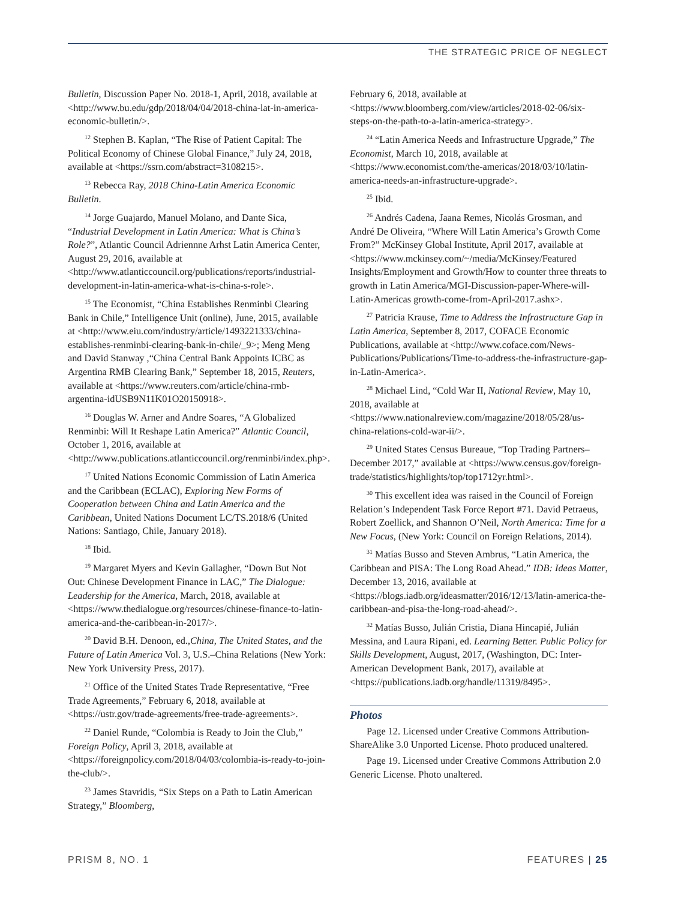THE STRATEGIC PRICE OF NEGLECT
Bulletin, Discussion Paper No. 2018-1, April, 2018, available at <http://www.bu.edu/gdp/2018/04/04/2018-china-lat-in-america-economic-bulletin/>.
<sup>12</sup> Stephen B. Kaplan, “The Rise of Patient Capital: The Political Economy of Chinese Global Finance,” July 24, 2018, available at <https://ssrn.com/abstract=3108215>.
<sup>13</sup> Rebecca Ray, 2018 China-Latin America Economic Bulletin.
<sup>14</sup> Jorge Guajardo, Manuel Molano, and Dante Sica, “Industrial Development in Latin America: What is China’s Role?”, Atlantic Council Adriennne Arhst Latin America Center, August 29, 2016, available at <http://www.atlanticcouncil.org/publications/reports/industrial-development-in-latin-america-what-is-china-s-role>.
<sup>15</sup> The Economist, “China Establishes Renminbi Clearing Bank in Chile,” Intelligence Unit (online), June, 2015, available at <http://www.eiu.com/industry/article/1493221333/china-establishes-renminbi-clearing-bank-in-chile/_9>; Meng Meng and David Stanway ,“China Central Bank Appoints ICBC as Argentina RMB Clearing Bank,” September 18, 2015, Reuters, available at <https://www.reuters.com/article/china-rmb-argentina-idUSB9N11K01O20150918>.
<sup>16</sup> Douglas W. Arner and Andre Soares, “A Globalized Renminbi: Will It Reshape Latin America?” Atlantic Council, October 1, 2016, available at <http://www.publications.atlanticcouncil.org/renminbi/index.php>.
<sup>17</sup> United Nations Economic Commission of Latin America and the Caribbean (ECLAC), Exploring New Forms of Cooperation between China and Latin America and the Caribbean, United Nations Document LC/TS.2018/6 (United Nations: Santiago, Chile, January 2018).
<sup>18</sup> Ibid.
<sup>19</sup> Margaret Myers and Kevin Gallagher, “Down But Not Out: Chinese Development Finance in LAC,” The Dialogue: Leadership for the America, March, 2018, available at <https://www.thedialogue.org/resources/chinese-finance-to-latin-america-and-the-caribbean-in-2017/>.
<sup>20</sup> David B.H. Denoon, ed.,China, The United States, and the Future of Latin America Vol. 3, U.S.–China Relations (New York: New York University Press, 2017).
<sup>21</sup> Office of the United States Trade Representative, “Free Trade Agreements,” February 6, 2018, available at <https://ustr.gov/trade-agreements/free-trade-agreements>.
<sup>22</sup> Daniel Runde, “Colombia is Ready to Join the Club,” Foreign Policy, April 3, 2018, available at <https://foreignpolicy.com/2018/04/03/colombia-is-ready-to-join-the-club/>.
<sup>23</sup> James Stavridis, “Six Steps on a Path to Latin American Strategy,” Bloomberg,
February 6, 2018, available at <https://www.bloomberg.com/view/articles/2018-02-06/six-steps-on-the-path-to-a-latin-america-strategy>.
<sup>24</sup> “Latin America Needs and Infrastructure Upgrade,” The Economist, March 10, 2018, available at <https://www.economist.com/the-americas/2018/03/10/latin-america-needs-an-infrastructure-upgrade>.
<sup>25</sup> Ibid.
<sup>26</sup> Andrés Cadena, Jaana Remes, Nicolás Grosman, and André De Oliveira, “Where Will Latin America’s Growth Come From?” McKinsey Global Institute, April 2017, available at <https://www.mckinsey.com/~/media/McKinsey/Featured Insights/Employment and Growth/How to counter three threats to growth in Latin America/MGI-Discussion-paper-Where-will-Latin-Americas growth-come-from-April-2017.ashx>.
<sup>27</sup> Patricia Krause, Time to Address the Infrastructure Gap in Latin America, September 8, 2017, COFACE Economic Publications, available at <http://www.coface.com/News-Publications/Publications/Time-to-address-the-infrastructure-gap-in-Latin-America>.
<sup>28</sup> Michael Lind, “Cold War II, National Review, May 10, 2018, available at <https://www.nationalreview.com/magazine/2018/05/28/us-china-relations-cold-war-ii/>.
<sup>29</sup> United States Census Bureaue, “Top Trading Partners–December 2017,” available at <https://www.census.gov/foreign-trade/statistics/highlights/top/top1712yr.html>.
<sup>30</sup> This excellent idea was raised in the Council of Foreign Relation’s Independent Task Force Report #71. David Petraeus, Robert Zoellick, and Shannon O’Neil, North America: Time for a New Focus, (New York: Council on Foreign Relations, 2014).
<sup>31</sup> Matías Busso and Steven Ambrus, “Latin America, the Caribbean and PISA: The Long Road Ahead.” IDB: Ideas Matter, December 13, 2016, available at <https://blogs.iadb.org/ideasmatter/2016/12/13/latin-america-the-caribbean-and-pisa-the-long-road-ahead/>.
<sup>32</sup> Matías Busso, Julián Cristia, Diana Hincapié, Julián Messina, and Laura Ripani, ed. Learning Better. Public Policy for Skills Development, August, 2017, (Washington, DC: Inter-American Development Bank, 2017), available at <https://publications.iadb.org/handle/11319/8495>.
Photos
Page 12. Licensed under Creative Commons Attribution-ShareAlike 3.0 Unported License. Photo produced unaltered.
Page 19. Licensed under Creative Commons Attribution 2.0 Generic License. Photo unaltered.
PRISM 8, NO. 1 FEATURES | 25